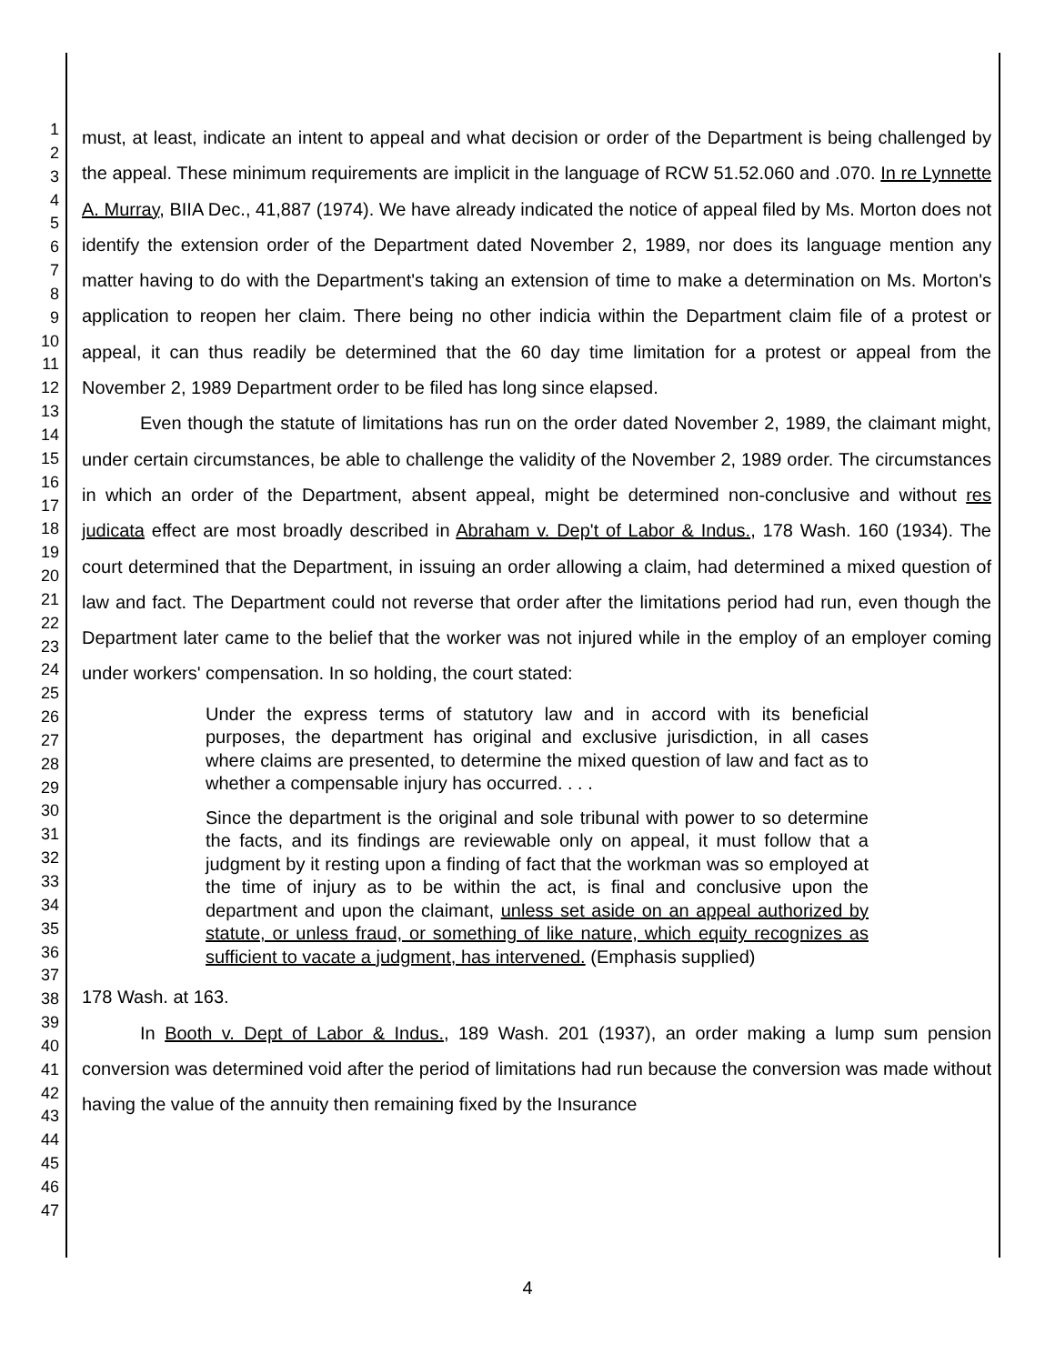1
2
3
4
5
6
7
8
9
10
11
12
13
14
15
16
17
18
19
20
21
22
23
24
25
26
27
28
29
30
31
32
33
34
35
36
37
38
39
40
41
42
43
44
45
46
47
must, at least, indicate an intent to appeal and what decision or order of the Department is being challenged by the appeal. These minimum requirements are implicit in the language of RCW 51.52.060 and .070. In re Lynnette A. Murray, BIIA Dec., 41,887 (1974). We have already indicated the notice of appeal filed by Ms. Morton does not identify the extension order of the Department dated November 2, 1989, nor does its language mention any matter having to do with the Department's taking an extension of time to make a determination on Ms. Morton's application to reopen her claim. There being no other indicia within the Department claim file of a protest or appeal, it can thus readily be determined that the 60 day time limitation for a protest or appeal from the November 2, 1989 Department order to be filed has long since elapsed.
Even though the statute of limitations has run on the order dated November 2, 1989, the claimant might, under certain circumstances, be able to challenge the validity of the November 2, 1989 order. The circumstances in which an order of the Department, absent appeal, might be determined non-conclusive and without res judicata effect are most broadly described in Abraham v. Dep't of Labor & Indus., 178 Wash. 160 (1934). The court determined that the Department, in issuing an order allowing a claim, had determined a mixed question of law and fact. The Department could not reverse that order after the limitations period had run, even though the Department later came to the belief that the worker was not injured while in the employ of an employer coming under workers' compensation. In so holding, the court stated:
Under the express terms of statutory law and in accord with its beneficial purposes, the department has original and exclusive jurisdiction, in all cases where claims are presented, to determine the mixed question of law and fact as to whether a compensable injury has occurred. . . .
Since the department is the original and sole tribunal with power to so determine the facts, and its findings are reviewable only on appeal, it must follow that a judgment by it resting upon a finding of fact that the workman was so employed at the time of injury as to be within the act, is final and conclusive upon the department and upon the claimant, unless set aside on an appeal authorized by statute, or unless fraud, or something of like nature, which equity recognizes as sufficient to vacate a judgment, has intervened. (Emphasis supplied)
178 Wash. at 163.
In Booth v. Dept of Labor & Indus., 189 Wash. 201 (1937), an order making a lump sum pension conversion was determined void after the period of limitations had run because the conversion was made without having the value of the annuity then remaining fixed by the Insurance
4